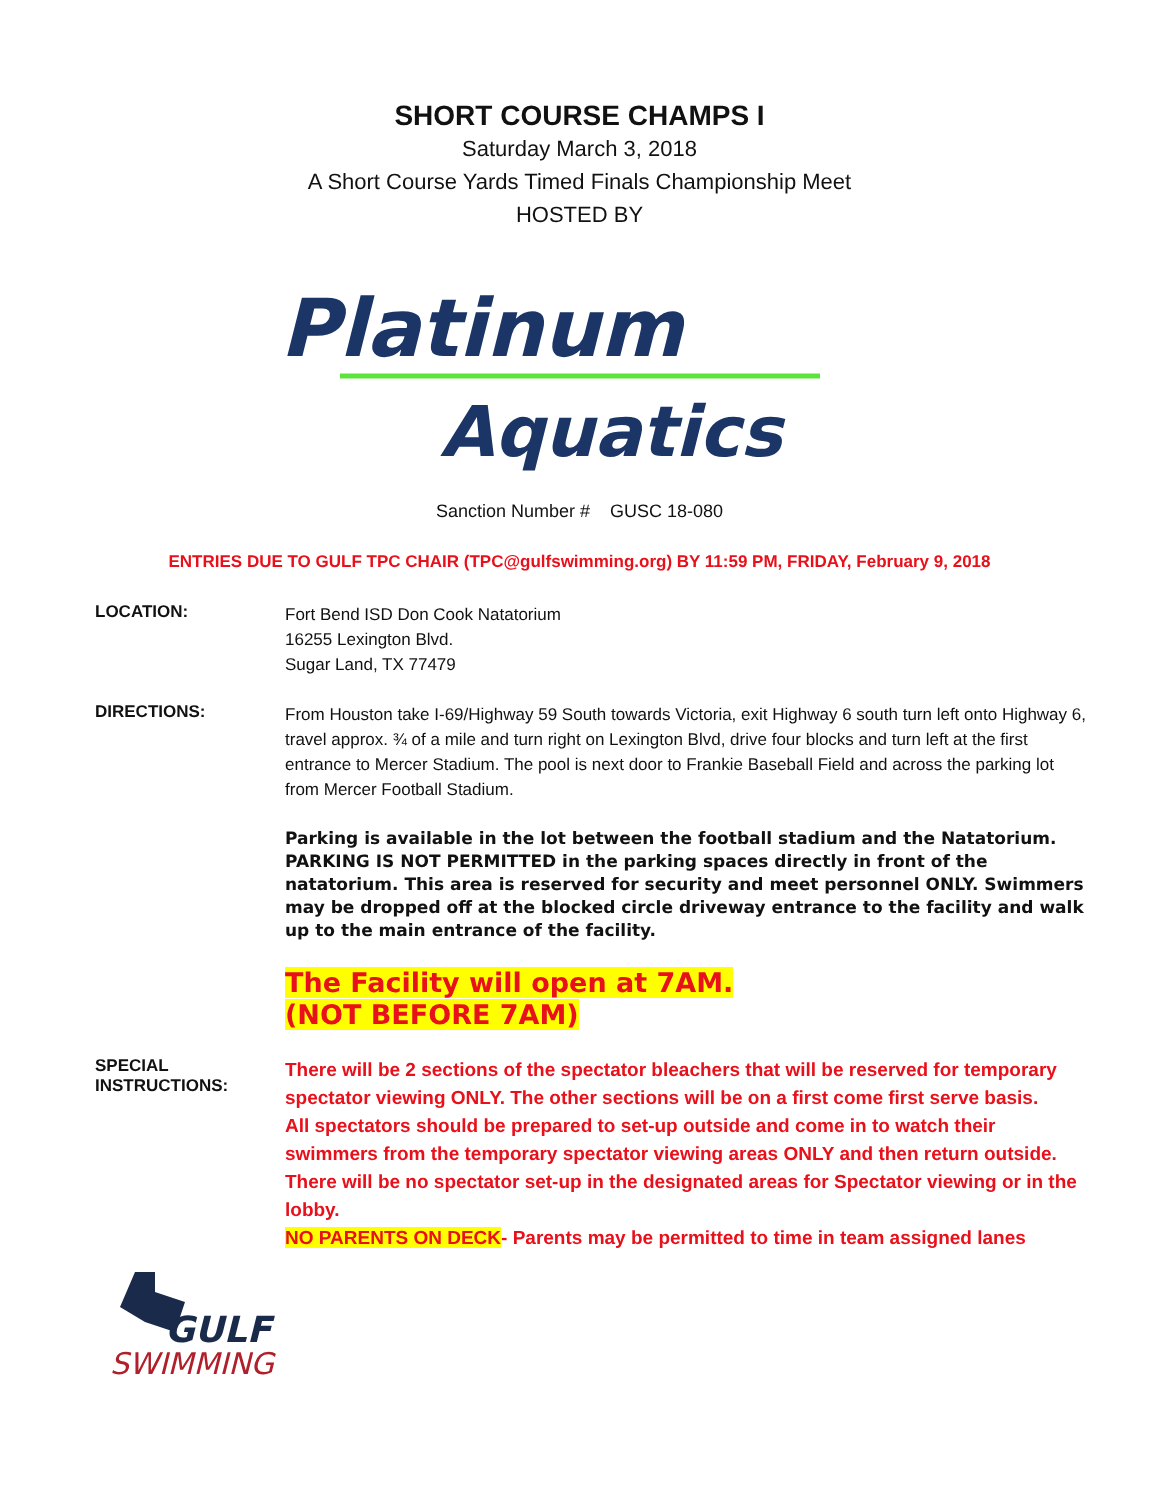SHORT COURSE CHAMPS I
Saturday March 3, 2018
A Short Course Yards Timed Finals Championship Meet
HOSTED BY
Platinum
Aquatics
Sanction Number # GUSC 18-080
ENTRIES DUE TO GULF TPC CHAIR (TPC@gulfswimming.org) BY 11:59 PM, FRIDAY, February 9, 2018
LOCATION:
Fort Bend ISD Don Cook Natatorium
16255 Lexington Blvd.
Sugar Land, TX 77479
DIRECTIONS:
From Houston take I-69/Highway 59 South towards Victoria, exit Highway 6 south turn left onto Highway 6, travel approx. ¾ of a mile and turn right on Lexington Blvd, drive four blocks and turn left at the first entrance to Mercer Stadium. The pool is next door to Frankie Baseball Field and across the parking lot from Mercer Football Stadium.
Parking is available in the lot between the football stadium and the Natatorium. PARKING IS NOT PERMITTED in the parking spaces directly in front of the natatorium. This area is reserved for security and meet personnel ONLY. Swimmers may be dropped off at the blocked circle driveway entrance to the facility and walk up to the main entrance of the facility.
The Facility will open at 7AM.
(NOT BEFORE 7AM)
SPECIAL
INSTRUCTIONS:
There will be 2 sections of the spectator bleachers that will be reserved for temporary spectator viewing ONLY. The other sections will be on a first come first serve basis.
All spectators should be prepared to set-up outside and come in to watch their swimmers from the temporary spectator viewing areas ONLY and then return outside. There will be no spectator set-up in the designated areas for Spectator viewing or in the lobby.
NO PARENTS ON DECK- Parents may be permitted to time in team assigned lanes
GULF
SWIMMING